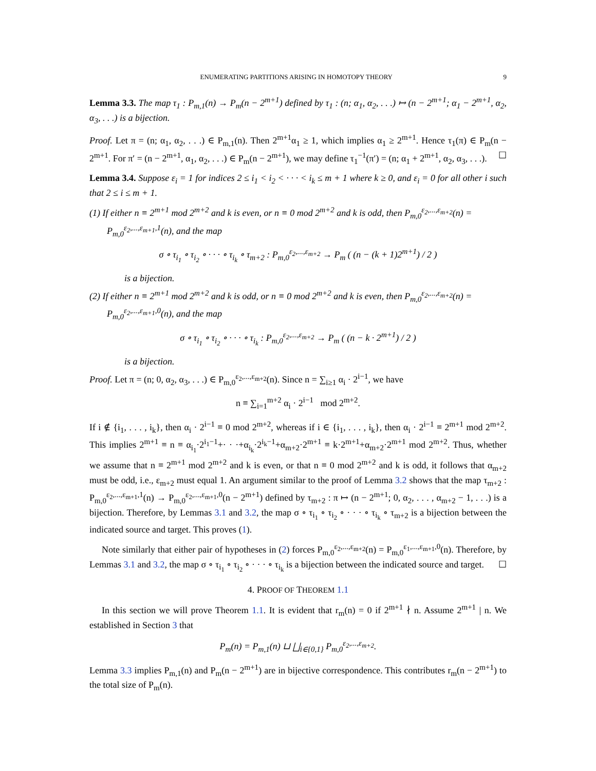ENUMERATING PARTITIONS ARISING IN HOMOTOPY THEORY 9
Lemma 3.3. The map τ<sub>1</sub> : P<sub>m,1</sub>(n) → P<sub>m</sub>(n − 2<sup>m+1</sup>) defined by τ<sub>1</sub> : (n; α<sub>1</sub>, α<sub>2</sub>, . . .) ↦ (n − 2<sup>m+1</sup>; α<sub>1</sub> − 2<sup>m+1</sup>, α<sub>2</sub>, α<sub>3</sub>, . . .) is a bijection.
Proof. Let π = (n; α<sub>1</sub>, α<sub>2</sub>, . . .) ∈ P<sub>m,1</sub>(n). Then 2<sup>m+1</sup>α<sub>1</sub> ≥ 1, which implies α<sub>1</sub> ≥ 2<sup>m+1</sup>. Hence τ<sub>1</sub>(π) ∈ P<sub>m</sub>(n − 2<sup>m+1</sup>. For π′ = (n − 2<sup>m+1</sup>, α<sub>1</sub>, α<sub>2</sub>, . . .) ∈ P<sub>m</sub>(n − 2<sup>m+1</sup>), we may define τ<sub>1</sub><sup>−1</sup>(π′) = (n; α<sub>1</sub> + 2<sup>m+1</sup>, α<sub>2</sub>, α<sub>3</sub>, . . .). ☐
Lemma 3.4. Suppose ε<sub>i</sub> = 1 for indices 2 ≤ i<sub>1</sub> < i<sub>2</sub> < · · · < i<sub>k</sub> ≤ m + 1 where k ≥ 0, and ε<sub>i</sub> = 0 for all other i such that 2 ≤ i ≤ m + 1.
(1) If either n ≡ 2<sup>m+1</sup> mod 2<sup>m+2</sup> and k is even, or n ≡ 0 mod 2<sup>m+2</sup> and k is odd, then P<sub>m,0</sub><sup>ε<sub>2</sub>,...,ε<sub>m+2</sub></sup>(n) = P<sub>m,0</sub><sup>ε<sub>2</sub>,...,ε<sub>m+1</sub>,1</sup>(n), and the map
σ ∘ τ<sub>i<sub>1</sub></sub> ∘ τ<sub>i<sub>2</sub></sub> ∘ · · · ∘ τ<sub>i<sub>k</sub></sub> ∘ τ<sub>m+2</sub> : P<sub>m,0</sub><sup>ε<sub>2</sub>,...,ε<sub>m+2</sub></sup> → P<sub>m</sub> ( (n − (k + 1)2<sup>m+1</sup>) / 2 )
is a bijection.
(2) If either n ≡ 2<sup>m+1</sup> mod 2<sup>m+2</sup> and k is odd, or n ≡ 0 mod 2<sup>m+2</sup> and k is even, then P<sub>m,0</sub><sup>ε<sub>2</sub>,...,ε<sub>m+2</sub></sup>(n) = P<sub>m,0</sub><sup>ε<sub>2</sub>,...,ε<sub>m+1</sub>,0</sup>(n), and the map
σ ∘ τ<sub>i<sub>1</sub></sub> ∘ τ<sub>i<sub>2</sub></sub> ∘ · · · ∘ τ<sub>i<sub>k</sub></sub> : P<sub>m,0</sub><sup>ε<sub>2</sub>,...,ε<sub>m+2</sub></sup> → P<sub>m</sub> ( (n − k · 2<sup>m+1</sup>) / 2 )
is a bijection.
Proof. Let π = (n; 0, α<sub>2</sub>, α<sub>3</sub>, . . .) ∈ P<sub>m,0</sub><sup>ε<sub>2</sub>,...,ε<sub>m+2</sub></sup>(n). Since n = ∑<sub>i≥1</sub> α<sub>i</sub> · 2<sup>i−1</sup>, we have
n ≡ ∑<sub>i=1</sub><sup>m+2</sup> α<sub>i</sub> · 2<sup>i−1</sup> mod 2<sup>m+2</sup>.
If i ∉ {i<sub>1</sub>, . . . , i<sub>k</sub>}, then α<sub>i</sub> · 2<sup>i−1</sup> ≡ 0 mod 2<sup>m+2</sup>, whereas if i ∈ {i<sub>1</sub>, . . . , i<sub>k</sub>}, then α<sub>i</sub> · 2<sup>i−1</sup> ≡ 2<sup>m+1</sup> mod 2<sup>m+2</sup>. This implies 2<sup>m+1</sup> ≡ n ≡ α<sub>i<sub>1</sub></sub>·2<sup>i<sub>1</sub>−1</sup>+· · ·+α<sub>i<sub>k</sub></sub>·2<sup>i<sub>k</sub>−1</sup>+α<sub>m+2</sub>·2<sup>m+1</sup> ≡ k·2<sup>m+1</sup>+α<sub>m+2</sub>·2<sup>m+1</sup> mod 2<sup>m+2</sup>. Thus, whether we assume that n ≡ 2<sup>m+1</sup> mod 2<sup>m+2</sup> and k is even, or that n ≡ 0 mod 2<sup>m+2</sup> and k is odd, it follows that α<sub>m+2</sub> must be odd, i.e., ε<sub>m+2</sub> must equal 1. An argument similar to the proof of Lemma 3.2 shows that the map τ<sub>m+2</sub> : P<sub>m,0</sub><sup>ε<sub>2</sub>,...,ε<sub>m+1</sub>,1</sup>(n) → P<sub>m,0</sub><sup>ε<sub>2</sub>,...,ε<sub>m+1</sub>,0</sup>(n − 2<sup>m+1</sup>) defined by τ<sub>m+2</sub> : π ↦ (n − 2<sup>m+1</sup>; 0, α<sub>2</sub>, . . . , α<sub>m+2</sub> − 1, . . .) is a bijection. Therefore, by Lemmas 3.1 and 3.2, the map σ ∘ τ<sub>i<sub>1</sub></sub> ∘ τ<sub>i<sub>2</sub></sub> ∘ · · · ∘ τ<sub>i<sub>k</sub></sub> ∘ τ<sub>m+2</sub> is a bijection between the indicated source and target. This proves (1).
Note similarly that either pair of hypotheses in (2) forces P<sub>m,0</sub><sup>ε<sub>2</sub>,...,ε<sub>m+2</sub></sup>(n) = P<sub>m,0</sub><sup>ε<sub>1</sub>,...,ε<sub>m+1</sub>,0</sup>(n). Therefore, by Lemmas 3.1 and 3.2, the map σ ∘ τ<sub>i<sub>1</sub></sub> ∘ τ<sub>i<sub>2</sub></sub> ∘ · · · ∘ τ<sub>i<sub>k</sub></sub> is a bijection between the indicated source and target. ☐
4. PROOF OF THEOREM 1.1
In this section we will prove Theorem 1.1. It is evident that r<sub>m</sub>(n) = 0 if 2<sup>m+1</sup> ∤ n. Assume 2<sup>m+1</sup> | n. We established in Section 3 that
P<sub>m</sub>(n) = P<sub>m,1</sub>(n) ⊔ ⨆<sub>i∈{0,1}</sub> P<sub>m,0</sub><sup>ε<sub>2</sub>,...,ε<sub>m+2</sub></sup>.
Lemma 3.3 implies P<sub>m,1</sub>(n) and P<sub>m</sub>(n − 2<sup>m+1</sup>) are in bijective correspondence. This contributes r<sub>m</sub>(n − 2<sup>m+1</sup>) to the total size of P<sub>m</sub>(n).